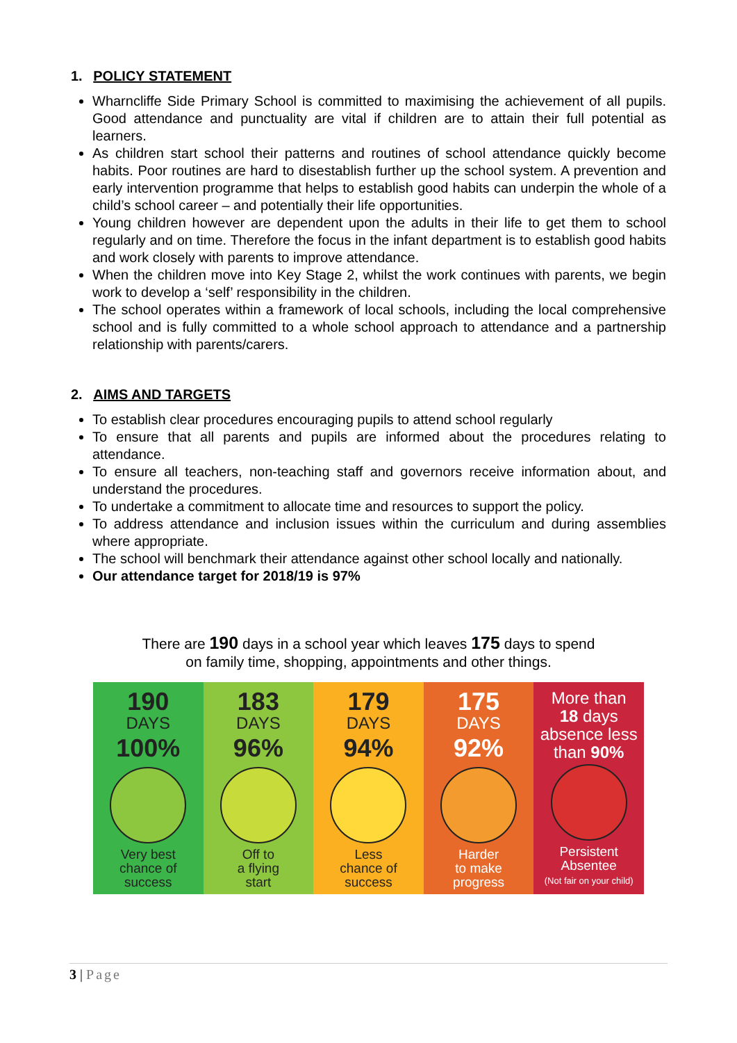1. POLICY STATEMENT
Wharncliffe Side Primary School is committed to maximising the achievement of all pupils. Good attendance and punctuality are vital if children are to attain their full potential as learners.
As children start school their patterns and routines of school attendance quickly become habits. Poor routines are hard to disestablish further up the school system. A prevention and early intervention programme that helps to establish good habits can underpin the whole of a child’s school career – and potentially their life opportunities.
Young children however are dependent upon the adults in their life to get them to school regularly and on time. Therefore the focus in the infant department is to establish good habits and work closely with parents to improve attendance.
When the children move into Key Stage 2, whilst the work continues with parents, we begin work to develop a ‘self’ responsibility in the children.
The school operates within a framework of local schools, including the local comprehensive school and is fully committed to a whole school approach to attendance and a partnership relationship with parents/carers.
2. AIMS AND TARGETS
To establish clear procedures encouraging pupils to attend school regularly
To ensure that all parents and pupils are informed about the procedures relating to attendance.
To ensure all teachers, non-teaching staff and governors receive information about, and understand the procedures.
To undertake a commitment to allocate time and resources to support the policy.
To address attendance and inclusion issues within the curriculum and during assemblies where appropriate.
The school will benchmark their attendance against other school locally and nationally.
Our attendance target for 2018/19 is 97%
There are 190 days in a school year which leaves 175 days to spend
on family time, shopping, appointments and other things.
190
DAYS
100%
Very best
chance of
success
183
DAYS
96%
Off to
a flying
start
179
DAYS
94%
Less
chance of
success
175
DAYS
92%
Harder
to make
progress
More than
18 days
absence less
than 90%
Persistent
Absentee
(Not fair on your child)
3 | Page